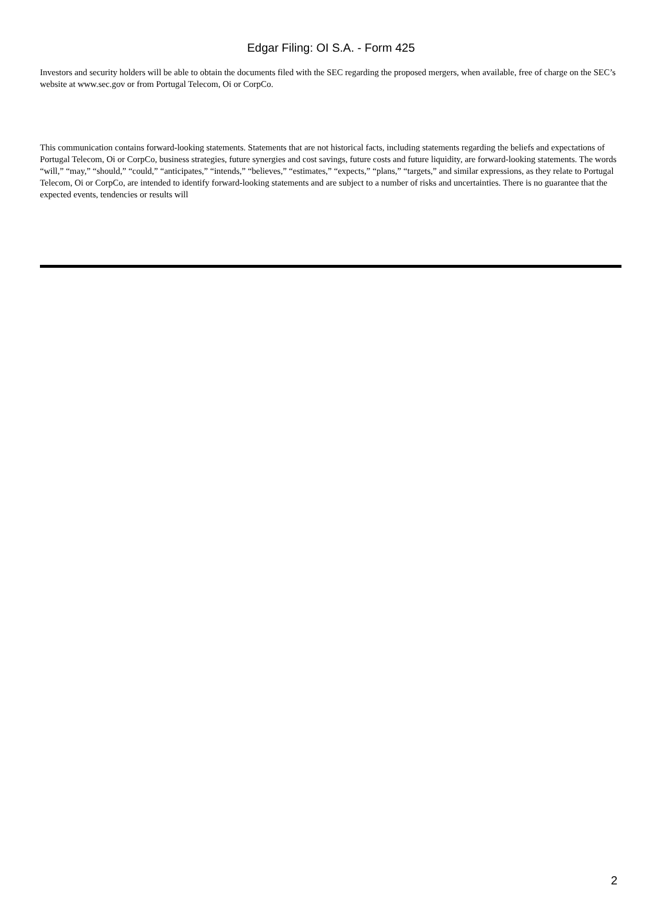Edgar Filing: OI S.A. - Form 425
Investors and security holders will be able to obtain the documents filed with the SEC regarding the proposed mergers, when available, free of charge on the SEC’s website at www.sec.gov or from Portugal Telecom, Oi or CorpCo.
This communication contains forward-looking statements. Statements that are not historical facts, including statements regarding the beliefs and expectations of Portugal Telecom, Oi or CorpCo, business strategies, future synergies and cost savings, future costs and future liquidity, are forward-looking statements. The words “will,” “may,” “should,” “could,” “anticipates,” “intends,” “believes,” “estimates,” “expects,” “plans,” “targets,” and similar expressions, as they relate to Portugal Telecom, Oi or CorpCo, are intended to identify forward-looking statements and are subject to a number of risks and uncertainties. There is no guarantee that the expected events, tendencies or results will
2